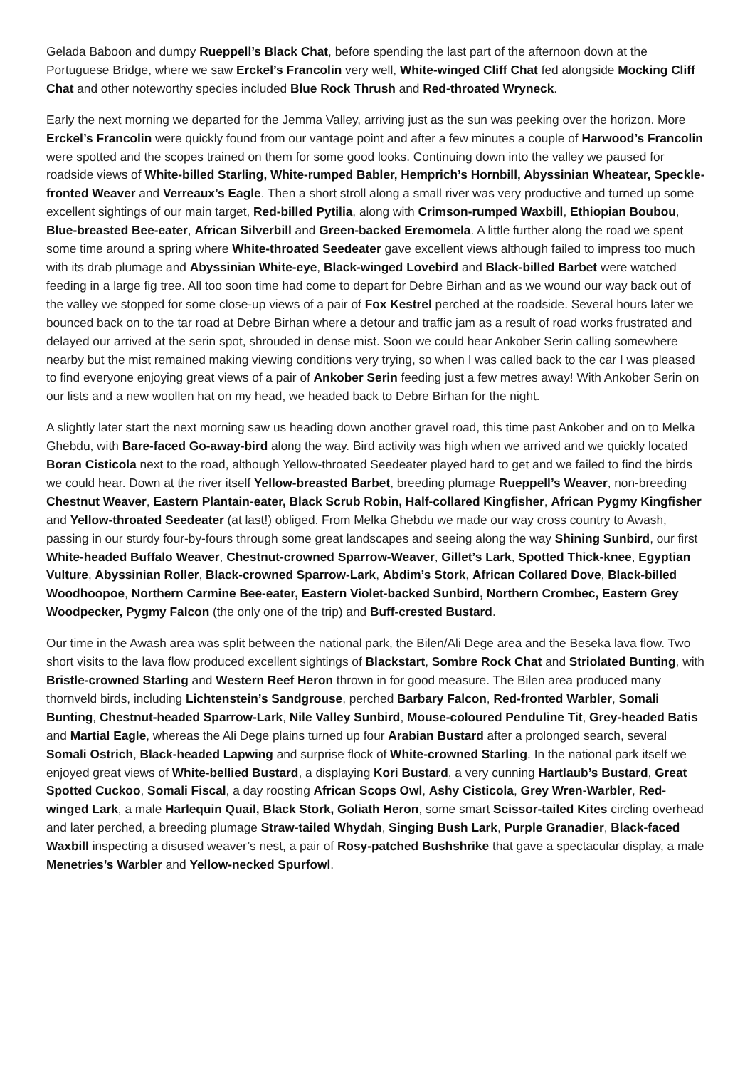Gelada Baboon and dumpy Rueppell’s Black Chat, before spending the last part of the afternoon down at the Portuguese Bridge, where we saw Erckel’s Francolin very well, White-winged Cliff Chat fed alongside Mocking Cliff Chat and other noteworthy species included Blue Rock Thrush and Red-throated Wryneck.
Early the next morning we departed for the Jemma Valley, arriving just as the sun was peeking over the horizon. More Erckel’s Francolin were quickly found from our vantage point and after a few minutes a couple of Harwood’s Francolin were spotted and the scopes trained on them for some good looks. Continuing down into the valley we paused for roadside views of White-billed Starling, White-rumped Babler, Hemprich’s Hornbill, Abyssinian Wheatear, Speckle-fronted Weaver and Verreaux’s Eagle. Then a short stroll along a small river was very productive and turned up some excellent sightings of our main target, Red-billed Pytilia, along with Crimson-rumped Waxbill, Ethiopian Boubou, Blue-breasted Bee-eater, African Silverbill and Green-backed Eremomela. A little further along the road we spent some time around a spring where White-throated Seedeater gave excellent views although failed to impress too much with its drab plumage and Abyssinian White-eye, Black-winged Lovebird and Black-billed Barbet were watched feeding in a large fig tree. All too soon time had come to depart for Debre Birhan and as we wound our way back out of the valley we stopped for some close-up views of a pair of Fox Kestrel perched at the roadside. Several hours later we bounced back on to the tar road at Debre Birhan where a detour and traffic jam as a result of road works frustrated and delayed our arrived at the serin spot, shrouded in dense mist. Soon we could hear Ankober Serin calling somewhere nearby but the mist remained making viewing conditions very trying, so when I was called back to the car I was pleased to find everyone enjoying great views of a pair of Ankober Serin feeding just a few metres away! With Ankober Serin on our lists and a new woollen hat on my head, we headed back to Debre Birhan for the night.
A slightly later start the next morning saw us heading down another gravel road, this time past Ankober and on to Melka Ghebdu, with Bare-faced Go-away-bird along the way. Bird activity was high when we arrived and we quickly located Boran Cisticola next to the road, although Yellow-throated Seedeater played hard to get and we failed to find the birds we could hear. Down at the river itself Yellow-breasted Barbet, breeding plumage Rueppell’s Weaver, non-breeding Chestnut Weaver, Eastern Plantain-eater, Black Scrub Robin, Half-collared Kingfisher, African Pygmy Kingfisher and Yellow-throated Seedeater (at last!) obliged. From Melka Ghebdu we made our way cross country to Awash, passing in our sturdy four-by-fours through some great landscapes and seeing along the way Shining Sunbird, our first White-headed Buffalo Weaver, Chestnut-crowned Sparrow-Weaver, Gillet’s Lark, Spotted Thick-knee, Egyptian Vulture, Abyssinian Roller, Black-crowned Sparrow-Lark, Abdim’s Stork, African Collared Dove, Black-billed Woodhoopoe, Northern Carmine Bee-eater, Eastern Violet-backed Sunbird, Northern Crombec, Eastern Grey Woodpecker, Pygmy Falcon (the only one of the trip) and Buff-crested Bustard.
Our time in the Awash area was split between the national park, the Bilen/Ali Dege area and the Beseka lava flow. Two short visits to the lava flow produced excellent sightings of Blackstart, Sombre Rock Chat and Striolated Bunting, with Bristle-crowned Starling and Western Reef Heron thrown in for good measure. The Bilen area produced many thornveld birds, including Lichtenstein’s Sandgrouse, perched Barbary Falcon, Red-fronted Warbler, Somali Bunting, Chestnut-headed Sparrow-Lark, Nile Valley Sunbird, Mouse-coloured Penduline Tit, Grey-headed Batis and Martial Eagle, whereas the Ali Dege plains turned up four Arabian Bustard after a prolonged search, several Somali Ostrich, Black-headed Lapwing and surprise flock of White-crowned Starling. In the national park itself we enjoyed great views of White-bellied Bustard, a displaying Kori Bustard, a very cunning Hartlaub’s Bustard, Great Spotted Cuckoo, Somali Fiscal, a day roosting African Scops Owl, Ashy Cisticola, Grey Wren-Warbler, Red-winged Lark, a male Harlequin Quail, Black Stork, Goliath Heron, some smart Scissor-tailed Kites circling overhead and later perched, a breeding plumage Straw-tailed Whydah, Singing Bush Lark, Purple Granadier, Black-faced Waxbill inspecting a disused weaver’s nest, a pair of Rosy-patched Bushshrike that gave a spectacular display, a male Menetries’s Warbler and Yellow-necked Spurfowl.